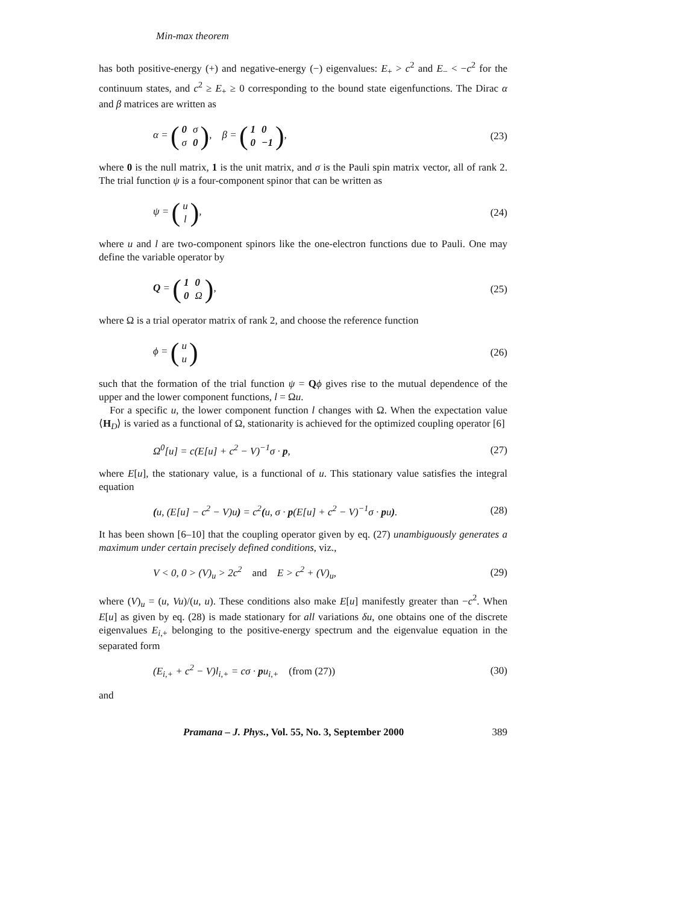Min-max theorem
has both positive-energy (+) and negative-energy (−) eigenvalues: E<sub>+</sub> > c<sup>2</sup> and E<sub>−</sub> < −c<sup>2</sup> for the continuum states, and c<sup>2</sup> ≥ E<sub>+</sub> ≥ 0 corresponding to the bound state eigenfunctions. The Dirac α and β matrices are written as
α = (0 σ σ 0), β = (1 0 0 −1),
(23)
where 0 is the null matrix, 1 is the unit matrix, and σ is the Pauli spin matrix vector, all of rank 2. The trial function ψ is a four-component spinor that can be written as
ψ = (u l), (24)
where u and l are two-component spinors like the one-electron functions due to Pauli. One may define the variable operator by
Q = (1 0 0 Ω), (25)
where Ω is a trial operator matrix of rank 2, and choose the reference function
ϕ = (u u)
(26)
such that the formation of the trial function ψ = Qϕ gives rise to the mutual dependence of the upper and the lower component functions, l = Ωu.
For a specific u, the lower component function l changes with Ω. When the expectation value ⟨H<sub>D</sub>⟩ is varied as a functional of Ω, stationarity is achieved for the optimized coupling operator [6]
Ω<sup>0</sup>[u] = c(E[u] + c<sup>2</sup> − V)<sup>−1</sup>σ · p,
(27)
where E[u], the stationary value, is a functional of u. This stationary value satisfies the integral equation
(u, (E[u] − c<sup>2</sup> − V)u) = c<sup>2</sup>(u, σ · p(E[u] + c<sup>2</sup> − V)<sup>−1</sup>σ · pu).
(28)
It has been shown [6–10] that the coupling operator given by eq. (27) unambiguously generates a maximum under certain precisely defined conditions, viz.,
V < 0, 0 > (V)<sub>u</sub> > 2c<sup>2</sup> and E > c<sup>2</sup> + (V)<sub>u</sub>,
(29)
where (V)<sub>u</sub> = (u, Vu)/(u, u). These conditions also make E[u] manifestly greater than −c<sup>2</sup>. When E[u] as given by eq. (28) is made stationary for all variations δu, one obtains one of the discrete eigenvalues E<sub>i,+</sub> belonging to the positive-energy spectrum and the eigenvalue equation in the separated form
(E<sub>i,+</sub> + c<sup>2</sup> − V)l<sub>i,+</sub> = cσ · pu<sub>i,+</sub> (from (27))
(30)
and
Pramana – J. Phys., Vol. 55, No. 3, September 2000 389